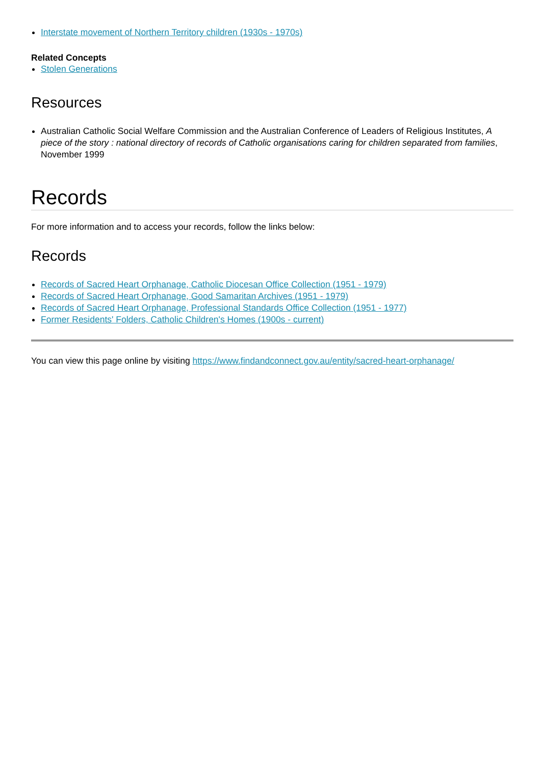Interstate movement of Northern Territory children (1930s - 1970s)
Related Concepts
Stolen Generations
Resources
Australian Catholic Social Welfare Commission and the Australian Conference of Leaders of Religious Institutes, A piece of the story : national directory of records of Catholic organisations caring for children separated from families, November 1999
Records
For more information and to access your records, follow the links below:
Records
Records of Sacred Heart Orphanage, Catholic Diocesan Office Collection (1951 - 1979)
Records of Sacred Heart Orphanage, Good Samaritan Archives (1951 - 1979)
Records of Sacred Heart Orphanage, Professional Standards Office Collection (1951 - 1977)
Former Residents' Folders, Catholic Children's Homes (1900s - current)
You can view this page online by visiting https://www.findandconnect.gov.au/entity/sacred-heart-orphanage/